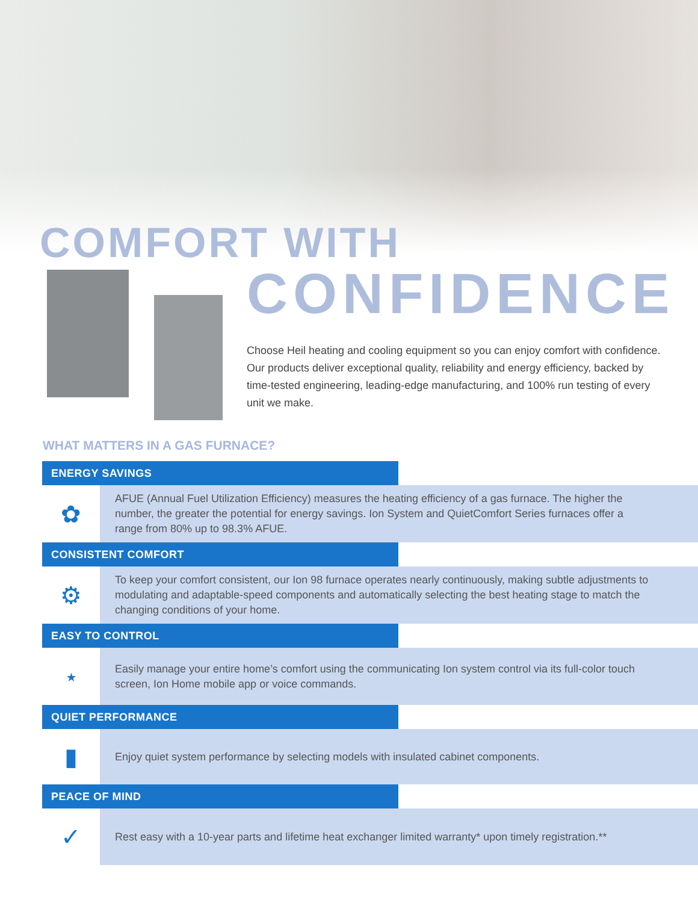COMFORT WITH
CONFIDENCE
Choose Heil heating and cooling equipment so you can enjoy comfort with confidence. Our products deliver exceptional quality, reliability and energy efficiency, backed by time-tested engineering, leading-edge manufacturing, and 100% run testing of every unit we make.
WHAT MATTERS IN A GAS FURNACE?
ENERGY SAVINGS
✿
AFUE (Annual Fuel Utilization Efficiency) measures the heating efficiency of a gas furnace. The higher the number, the greater the potential for energy savings. Ion System and QuietComfort Series furnaces offer a range from 80% up to 98.3% AFUE.
CONSISTENT COMFORT
⚙
To keep your comfort consistent, our Ion 98 furnace operates nearly continuously, making subtle adjustments to modulating and adaptable-speed components and automatically selecting the best heating stage to match the changing conditions of your home.
EASY TO CONTROL
⋆
Easily manage your entire home’s comfort using the communicating Ion system control via its full-color touch screen, Ion Home mobile app or voice commands.
QUIET PERFORMANCE
▮
Enjoy quiet system performance by selecting models with insulated cabinet components.
PEACE OF MIND
✓
Rest easy with a 10-year parts and lifetime heat exchanger limited warranty* upon timely registration.**